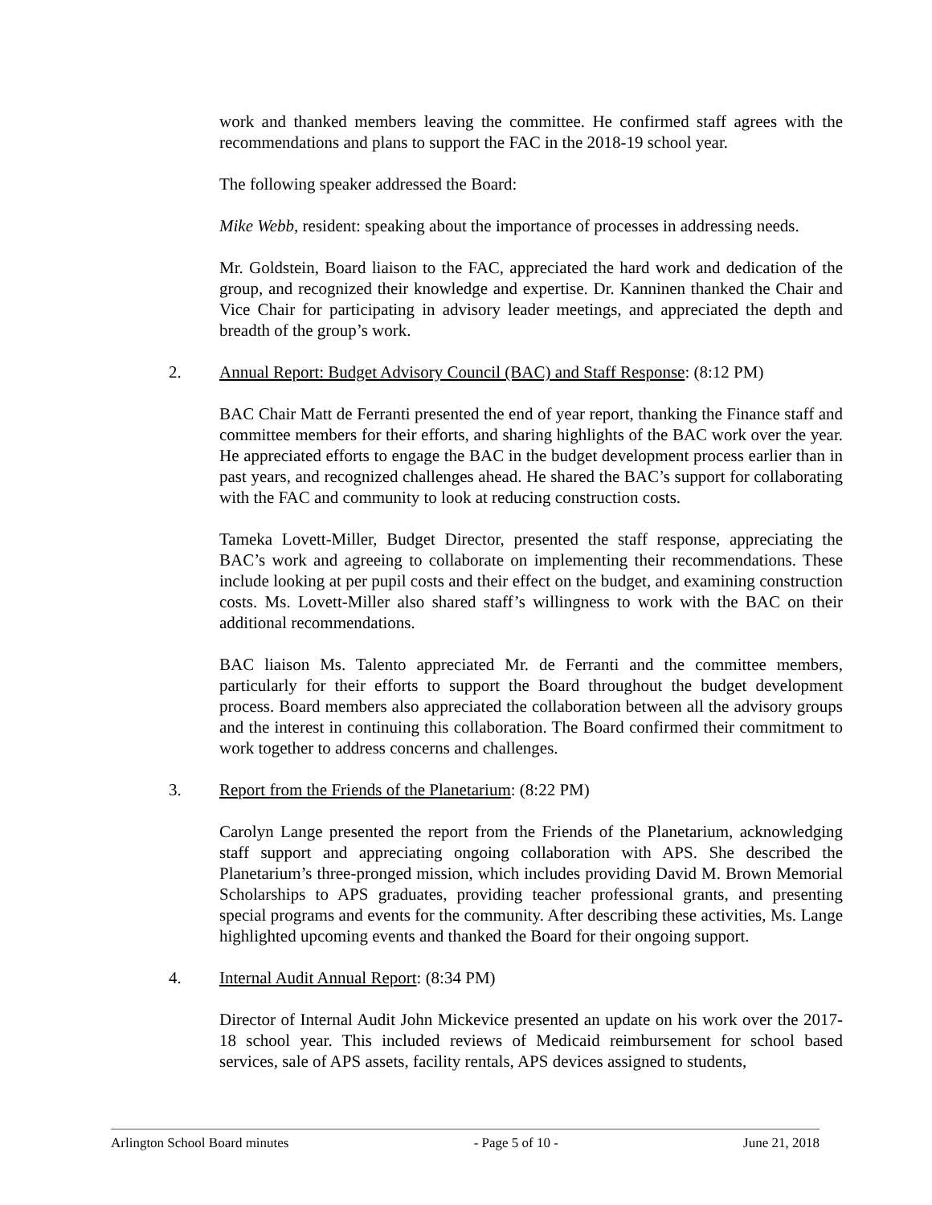work and thanked members leaving the committee. He confirmed staff agrees with the recommendations and plans to support the FAC in the 2018-19 school year.
The following speaker addressed the Board:
Mike Webb, resident: speaking about the importance of processes in addressing needs.
Mr. Goldstein, Board liaison to the FAC, appreciated the hard work and dedication of the group, and recognized their knowledge and expertise. Dr. Kanninen thanked the Chair and Vice Chair for participating in advisory leader meetings, and appreciated the depth and breadth of the group’s work.
2. Annual Report: Budget Advisory Council (BAC) and Staff Response: (8:12 PM)
BAC Chair Matt de Ferranti presented the end of year report, thanking the Finance staff and committee members for their efforts, and sharing highlights of the BAC work over the year. He appreciated efforts to engage the BAC in the budget development process earlier than in past years, and recognized challenges ahead. He shared the BAC’s support for collaborating with the FAC and community to look at reducing construction costs.
Tameka Lovett-Miller, Budget Director, presented the staff response, appreciating the BAC’s work and agreeing to collaborate on implementing their recommendations. These include looking at per pupil costs and their effect on the budget, and examining construction costs. Ms. Lovett-Miller also shared staff’s willingness to work with the BAC on their additional recommendations.
BAC liaison Ms. Talento appreciated Mr. de Ferranti and the committee members, particularly for their efforts to support the Board throughout the budget development process. Board members also appreciated the collaboration between all the advisory groups and the interest in continuing this collaboration. The Board confirmed their commitment to work together to address concerns and challenges.
3. Report from the Friends of the Planetarium: (8:22 PM)
Carolyn Lange presented the report from the Friends of the Planetarium, acknowledging staff support and appreciating ongoing collaboration with APS. She described the Planetarium’s three-pronged mission, which includes providing David M. Brown Memorial Scholarships to APS graduates, providing teacher professional grants, and presenting special programs and events for the community. After describing these activities, Ms. Lange highlighted upcoming events and thanked the Board for their ongoing support.
4. Internal Audit Annual Report: (8:34 PM)
Director of Internal Audit John Mickevice presented an update on his work over the 2017-18 school year. This included reviews of Medicaid reimbursement for school based services, sale of APS assets, facility rentals, APS devices assigned to students,
Arlington School Board minutes - Page 5 of 10 - June 21, 2018